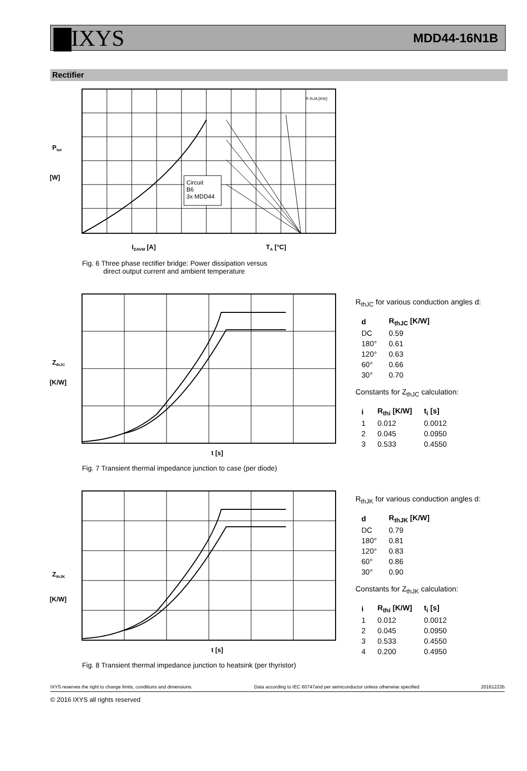▇IXYS MDD44-16N1B
Rectifier
Circuit
B6
3x MDD44
Ptot
[W]
IDAVM [A]
TA [°C]
R thJA [KW]
Fig. 6 Three phase rectifier bridge: Power dissipation versus
direct output current and ambient temperature
ZthJC
[K/W]
t [s]
Fig. 7 Transient thermal impedance junction to case (per diode)
R<sub>thJC</sub> for various conduction angles d:
| d | R<sub>thJC</sub> [K/W] |
| --- | --- |
| DC | 0.59 |
| 180° | 0.61 |
| 120° | 0.63 |
| 60° | 0.66 |
| 30° | 0.70 |
Constants for Z<sub>thJC</sub> calculation:
| i | R<sub>thi</sub> [K/W] | t<sub>i</sub> [s] |
| --- | --- | --- |
| 1 | 0.012 | 0.0012 |
| 2 | 0.045 | 0.0950 |
| 3 | 0.533 | 0.4550 |
ZthJK
[K/W]
t [s]
Fig. 8 Transient thermal impedance junction to heatsink (per thyristor)
R<sub>thJK</sub> for various conduction angles d:
| d | R<sub>thJK</sub> [K/W] |
| --- | --- |
| DC | 0.79 |
| 180° | 0.81 |
| 120° | 0.83 |
| 60° | 0.86 |
| 30° | 0.90 |
Constants for Z<sub>thJK</sub> calculation:
| i | R<sub>thi</sub> [K/W] | t<sub>i</sub> [s] |
| --- | --- | --- |
| 1 | 0.012 | 0.0012 |
| 2 | 0.045 | 0.0950 |
| 3 | 0.533 | 0.4550 |
| 4 | 0.200 | 0.4950 |
IXYS reserves the right to change limits, conditions and dimensions. Data according to IEC 60747and per semiconductor unless otherwise specified 20161222b
© 2016 IXYS all rights reserved